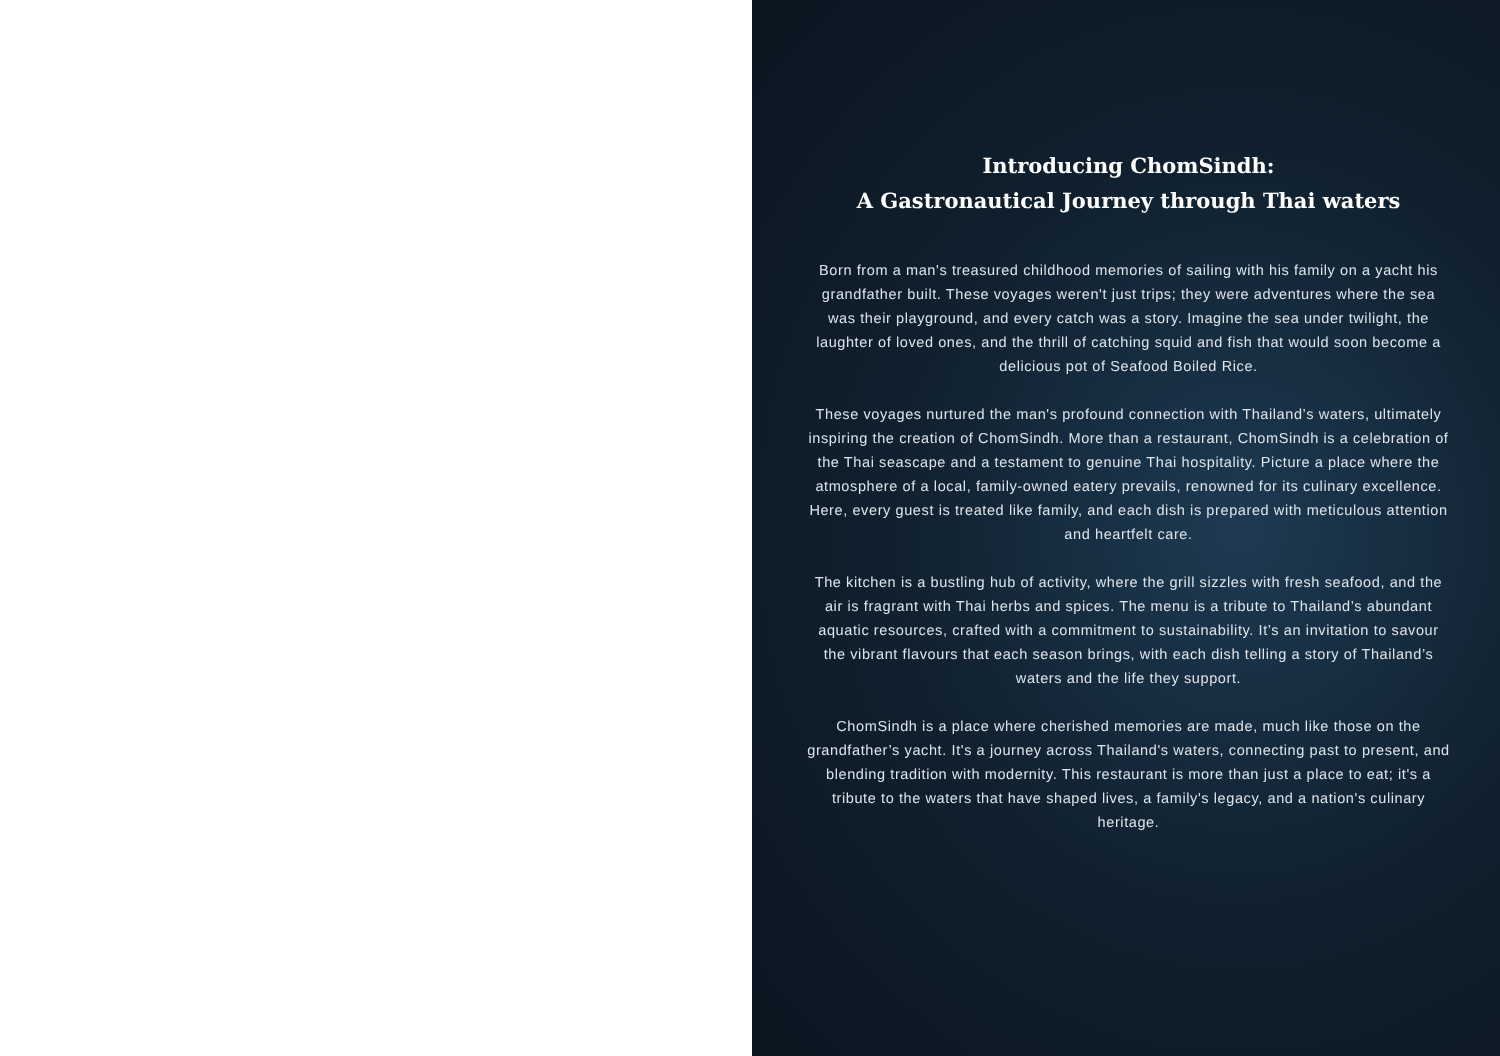Introducing ChomSindh:
A Gastronautical Journey through Thai waters
Born from a man's treasured childhood memories of sailing with his family on a yacht his grandfather built. These voyages weren't just trips; they were adventures where the sea was their playground, and every catch was a story. Imagine the sea under twilight, the laughter of loved ones, and the thrill of catching squid and fish that would soon become a delicious pot of Seafood Boiled Rice.
These voyages nurtured the man's profound connection with Thailand’s waters, ultimately inspiring the creation of ChomSindh. More than a restaurant, ChomSindh is a celebration of the Thai seascape and a testament to genuine Thai hospitality. Picture a place where the atmosphere of a local, family-owned eatery prevails, renowned for its culinary excellence. Here, every guest is treated like family, and each dish is prepared with meticulous attention and heartfelt care.
The kitchen is a bustling hub of activity, where the grill sizzles with fresh seafood, and the air is fragrant with Thai herbs and spices. The menu is a tribute to Thailand’s abundant aquatic resources, crafted with a commitment to sustainability. It’s an invitation to savour the vibrant flavours that each season brings, with each dish telling a story of Thailand’s waters and the life they support.
ChomSindh is a place where cherished memories are made, much like those on the grandfather’s yacht. It's a journey across Thailand's waters, connecting past to present, and blending tradition with modernity. This restaurant is more than just a place to eat; it's a tribute to the waters that have shaped lives, a family's legacy, and a nation's culinary heritage.